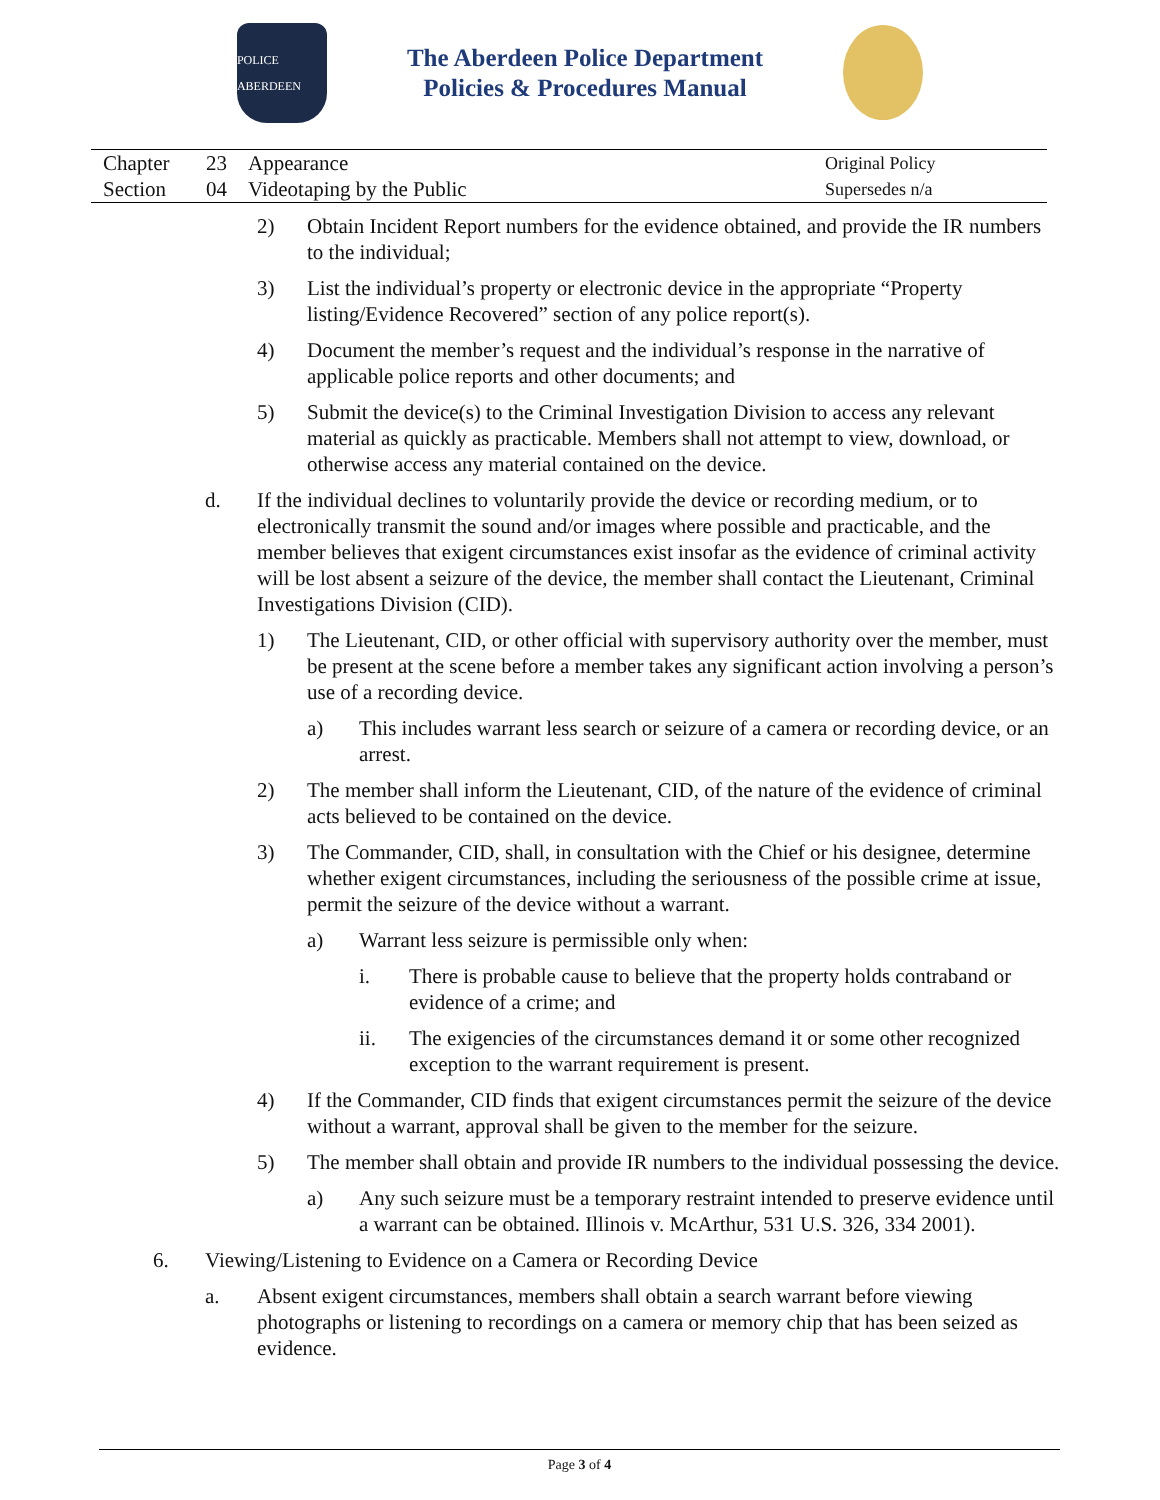POLICE ABERDEEN
The Aberdeen Police Department
Policies & Procedures Manual
Chapter 23 Appearance Original Policy Section 04 Videotaping by the Public Supersedes n/a
2) Obtain Incident Report numbers for the evidence obtained, and provide the IR numbers to the individual;
3) List the individual’s property or electronic device in the appropriate “Property listing/Evidence Recovered” section of any police report(s).
4) Document the member’s request and the individual’s response in the narrative of applicable police reports and other documents; and
5) Submit the device(s) to the Criminal Investigation Division to access any relevant material as quickly as practicable. Members shall not attempt to view, download, or otherwise access any material contained on the device.
d. If the individual declines to voluntarily provide the device or recording medium, or to electronically transmit the sound and/or images where possible and practicable, and the member believes that exigent circumstances exist insofar as the evidence of criminal activity will be lost absent a seizure of the device, the member shall contact the Lieutenant, Criminal Investigations Division (CID).
1) The Lieutenant, CID, or other official with supervisory authority over the member, must be present at the scene before a member takes any significant action involving a person’s use of a recording device.
a) This includes warrant less search or seizure of a camera or recording device, or an arrest.
2) The member shall inform the Lieutenant, CID, of the nature of the evidence of criminal acts believed to be contained on the device.
3) The Commander, CID, shall, in consultation with the Chief or his designee, determine whether exigent circumstances, including the seriousness of the possible crime at issue, permit the seizure of the device without a warrant.
a) Warrant less seizure is permissible only when:
i. There is probable cause to believe that the property holds contraband or evidence of a crime; and
ii. The exigencies of the circumstances demand it or some other recognized exception to the warrant requirement is present.
4) If the Commander, CID finds that exigent circumstances permit the seizure of the device without a warrant, approval shall be given to the member for the seizure.
5) The member shall obtain and provide IR numbers to the individual possessing the device.
a) Any such seizure must be a temporary restraint intended to preserve evidence until a warrant can be obtained. Illinois v. McArthur, 531 U.S. 326, 334 2001).
6. Viewing/Listening to Evidence on a Camera or Recording Device
a. Absent exigent circumstances, members shall obtain a search warrant before viewing photographs or listening to recordings on a camera or memory chip that has been seized as evidence.
Page 3 of 4